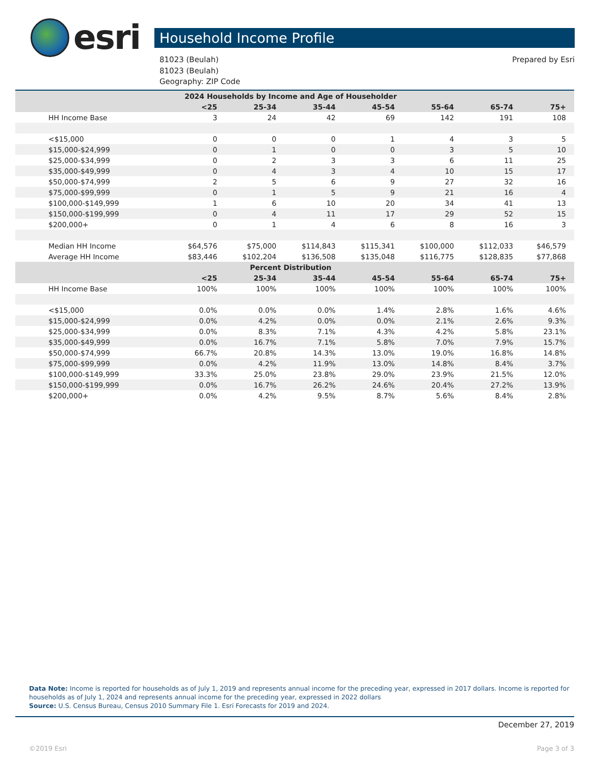esri
Household Income Profile
81023 (Beulah)
81023 (Beulah)
Geography: ZIP Code
Prepared by Esri
| 2024 Households by Income and Age of Householder | | | | | | | |
| --- | --- | --- | --- | --- | --- | --- | --- |
| | <25 | 25-34 | 35-44 | 45-54 | 55-64 | 65-74 | 75+ |
| HH Income Base | 3 | 24 | 42 | 69 | 142 | 191 | 108 |
| <$15,000 | 0 | 0 | 0 | 1 | 4 | 3 | 5 |
| $15,000-$24,999 | 0 | 1 | 0 | 0 | 3 | 5 | 10 |
| $25,000-$34,999 | 0 | 2 | 3 | 3 | 6 | 11 | 25 |
| $35,000-$49,999 | 0 | 4 | 3 | 4 | 10 | 15 | 17 |
| $50,000-$74,999 | 2 | 5 | 6 | 9 | 27 | 32 | 16 |
| $75,000-$99,999 | 0 | 1 | 5 | 9 | 21 | 16 | 4 |
| $100,000-$149,999 | 1 | 6 | 10 | 20 | 34 | 41 | 13 |
| $150,000-$199,999 | 0 | 4 | 11 | 17 | 29 | 52 | 15 |
| $200,000+ | 0 | 1 | 4 | 6 | 8 | 16 | 3 |
| Median HH Income | $64,576 | $75,000 | $114,843 | $115,341 | $100,000 | $112,033 | $46,579 |
| Average HH Income | $83,446 | $102,204 | $136,508 | $135,048 | $116,775 | $128,835 | $77,868 |
| Percent Distribution | | | | | | | |
| | <25 | 25-34 | 35-44 | 45-54 | 55-64 | 65-74 | 75+ |
| HH Income Base | 100% | 100% | 100% | 100% | 100% | 100% | 100% |
| <$15,000 | 0.0% | 0.0% | 0.0% | 1.4% | 2.8% | 1.6% | 4.6% |
| $15,000-$24,999 | 0.0% | 4.2% | 0.0% | 0.0% | 2.1% | 2.6% | 9.3% |
| $25,000-$34,999 | 0.0% | 8.3% | 7.1% | 4.3% | 4.2% | 5.8% | 23.1% |
| $35,000-$49,999 | 0.0% | 16.7% | 7.1% | 5.8% | 7.0% | 7.9% | 15.7% |
| $50,000-$74,999 | 66.7% | 20.8% | 14.3% | 13.0% | 19.0% | 16.8% | 14.8% |
| $75,000-$99,999 | 0.0% | 4.2% | 11.9% | 13.0% | 14.8% | 8.4% | 3.7% |
| $100,000-$149,999 | 33.3% | 25.0% | 23.8% | 29.0% | 23.9% | 21.5% | 12.0% |
| $150,000-$199,999 | 0.0% | 16.7% | 26.2% | 24.6% | 20.4% | 27.2% | 13.9% |
| $200,000+ | 0.0% | 4.2% | 9.5% | 8.7% | 5.6% | 8.4% | 2.8% |
Data Note: Income is reported for households as of July 1, 2019 and represents annual income for the preceding year, expressed in 2017 dollars. Income is reported for households as of July 1, 2024 and represents annual income for the preceding year, expressed in 2022 dollars
Source: U.S. Census Bureau, Census 2010 Summary File 1. Esri Forecasts for 2019 and 2024.
December 27, 2019
©2019 Esri Page 3 of 3